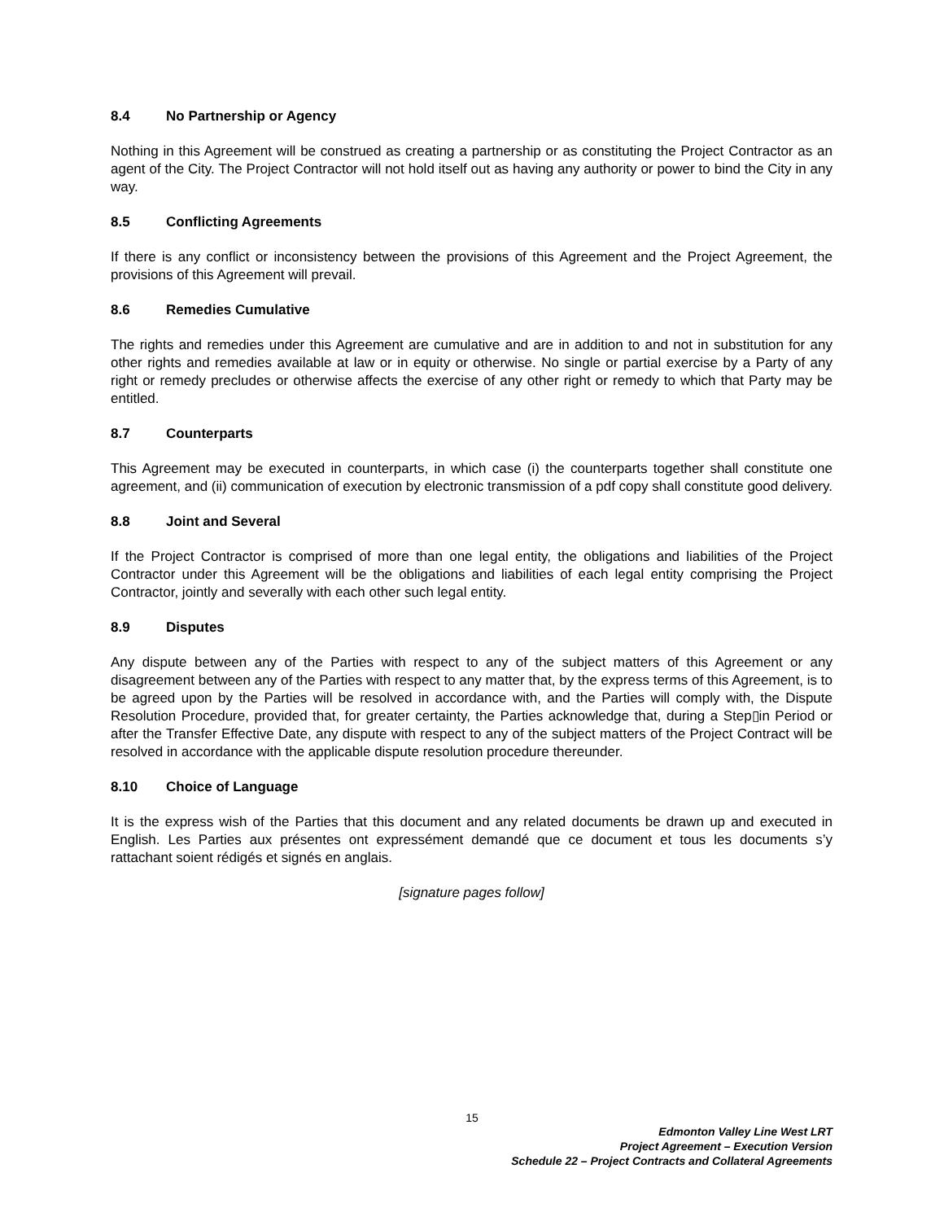8.4 No Partnership or Agency
Nothing in this Agreement will be construed as creating a partnership or as constituting the Project Contractor as an agent of the City. The Project Contractor will not hold itself out as having any authority or power to bind the City in any way.
8.5 Conflicting Agreements
If there is any conflict or inconsistency between the provisions of this Agreement and the Project Agreement, the provisions of this Agreement will prevail.
8.6 Remedies Cumulative
The rights and remedies under this Agreement are cumulative and are in addition to and not in substitution for any other rights and remedies available at law or in equity or otherwise. No single or partial exercise by a Party of any right or remedy precludes or otherwise affects the exercise of any other right or remedy to which that Party may be entitled.
8.7 Counterparts
This Agreement may be executed in counterparts, in which case (i) the counterparts together shall constitute one agreement, and (ii) communication of execution by electronic transmission of a pdf copy shall constitute good delivery.
8.8 Joint and Several
If the Project Contractor is comprised of more than one legal entity, the obligations and liabilities of the Project Contractor under this Agreement will be the obligations and liabilities of each legal entity comprising the Project Contractor, jointly and severally with each other such legal entity.
8.9 Disputes
Any dispute between any of the Parties with respect to any of the subject matters of this Agreement or any disagreement between any of the Parties with respect to any matter that, by the express terms of this Agreement, is to be agreed upon by the Parties will be resolved in accordance with, and the Parties will comply with, the Dispute Resolution Procedure, provided that, for greater certainty, the Parties acknowledge that, during a Step▯in Period or after the Transfer Effective Date, any dispute with respect to any of the subject matters of the Project Contract will be resolved in accordance with the applicable dispute resolution procedure thereunder.
8.10 Choice of Language
It is the express wish of the Parties that this document and any related documents be drawn up and executed in English. Les Parties aux présentes ont expressément demandé que ce document et tous les documents s’y rattachant soient rédigés et signés en anglais.
[signature pages follow]
15
Edmonton Valley Line West LRT
Project Agreement – Execution Version
Schedule 22 – Project Contracts and Collateral Agreements